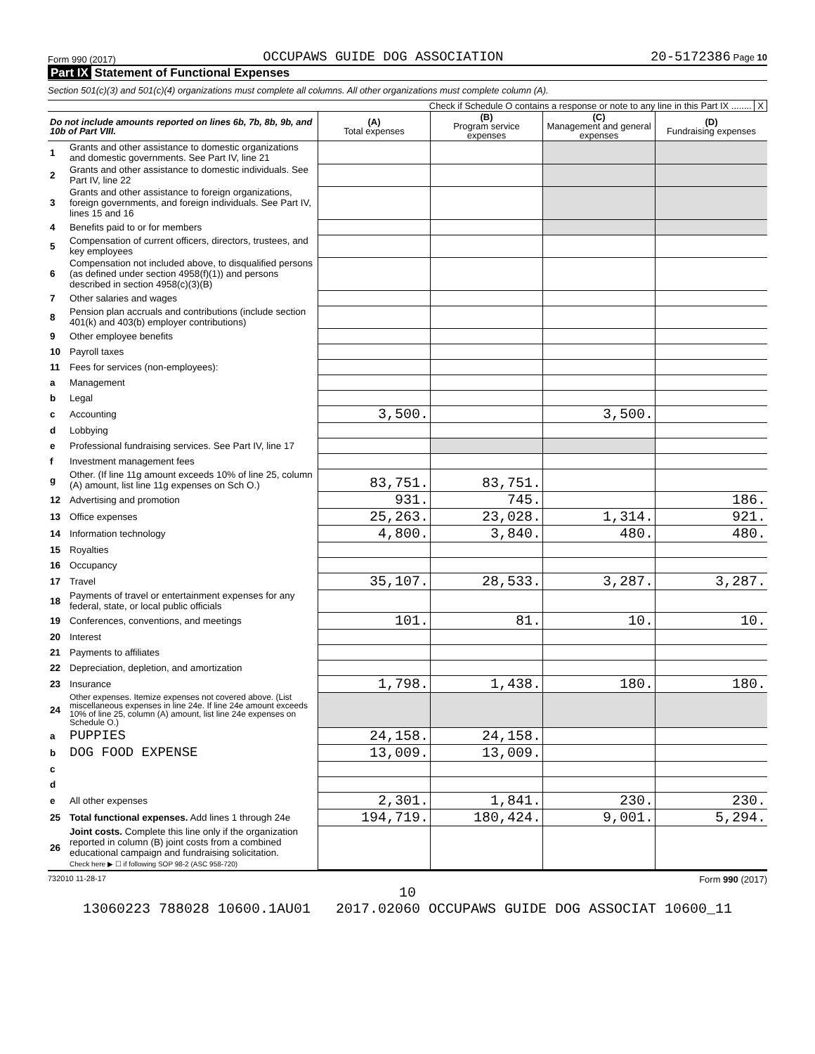Form 990 (2017) OCCUPAWS GUIDE DOG ASSOCIATION 20-5172386 Page 10
Part IX Statement of Functional Expenses
Section 501(c)(3) and 501(c)(4) organizations must complete all columns. All other organizations must complete column (A).
Check if Schedule O contains a response or note to any line in this Part IX ........ X
| Do not include amounts reported on lines 6b, 7b, 8b, 9b, and 10b of Part VIII. | | (A) Total expenses | (B) Program service expenses | (C) Management and general expenses | (D) Fundraising expenses |
| --- | --- | --- | --- | --- | --- |
| 1 | Grants and other assistance to domestic organizations and domestic governments. See Part IV, line 21 | | | | |
| 2 | Grants and other assistance to domestic individuals. See Part IV, line 22 | | | | |
| 3 | Grants and other assistance to foreign organizations, foreign governments, and foreign individuals. See Part IV, lines 15 and 16 | | | | |
| 4 | Benefits paid to or for members | | | | |
| 5 | Compensation of current officers, directors, trustees, and key employees | | | | |
| 6 | Compensation not included above, to disqualified persons (as defined under section 4958(f)(1)) and persons described in section 4958(c)(3)(B) | | | | |
| 7 | Other salaries and wages | | | | |
| 8 | Pension plan accruals and contributions (include section 401(k) and 403(b) employer contributions) | | | | |
| 9 | Other employee benefits | | | | |
| 10 | Payroll taxes | | | | |
| 11 | Fees for services (non-employees): | | | | |
| a | Management | | | | |
| b | Legal | | | | |
| c | Accounting | 3,500. | | 3,500. | |
| d | Lobbying | | | | |
| e | Professional fundraising services. See Part IV, line 17 | | | | |
| f | Investment management fees | | | | |
| g | Other. (If line 11g amount exceeds 10% of line 25, column (A) amount, list line 11g expenses on Sch O.) | 83,751. | 83,751. | | |
| 12 | Advertising and promotion | 931. | 745. | | 186. |
| 13 | Office expenses | 25,263. | 23,028. | 1,314. | 921. |
| 14 | Information technology | 4,800. | 3,840. | 480. | 480. |
| 15 | Royalties | | | | |
| 16 | Occupancy | | | | |
| 17 | Travel | 35,107. | 28,533. | 3,287. | 3,287. |
| 18 | Payments of travel or entertainment expenses for any federal, state, or local public officials | | | | |
| 19 | Conferences, conventions, and meetings | 101. | 81. | 10. | 10. |
| 20 | Interest | | | | |
| 21 | Payments to affiliates | | | | |
| 22 | Depreciation, depletion, and amortization | | | | |
| 23 | Insurance | 1,798. | 1,438. | 180. | 180. |
| 24 | Other expenses. Itemize expenses not covered above. (List miscellaneous expenses in line 24e. If line 24e amount exceeds 10% of line 25, column (A) amount, list line 24e expenses on Schedule O.) | | | | |
| a | PUPPIES | 24,158. | 24,158. | | |
| b | DOG FOOD EXPENSE | 13,009. | 13,009. | | |
| c | | | | | |
| d | | | | | |
| e | All other expenses | 2,301. | 1,841. | 230. | 230. |
| 25 | Total functional expenses. Add lines 1 through 24e | 194,719. | 180,424. | 9,001. | 5,294. |
| 26 | Joint costs. Complete this line only if the organization reported in column (B) joint costs from a combined educational campaign and fundraising solicitation. Check here ▶ ☐ if following SOP 98-2 (ASC 958-720) | | | | |
732010 11-28-17 Form 990 (2017)
10
13060223 788028 10600.1AU01 2017.02060 OCCUPAWS GUIDE DOG ASSOCIAT 10600_11